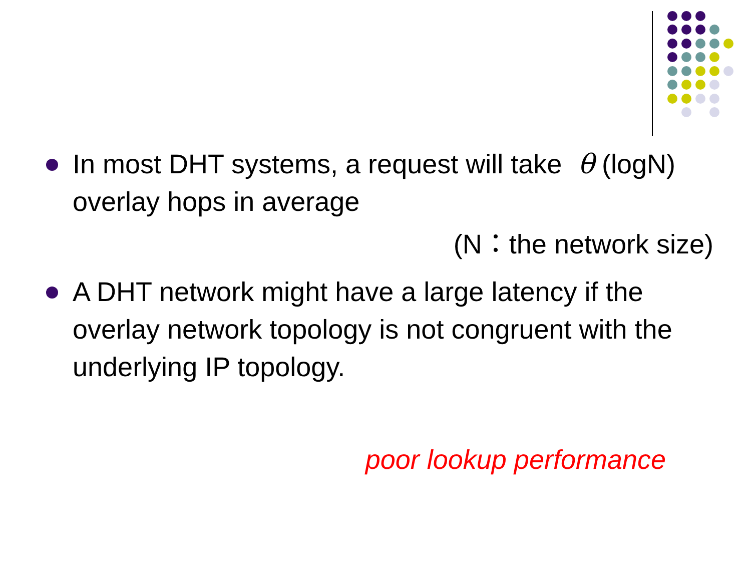In most DHT systems, a request will take θ (logN) overlay hops in average
(N：the network size)
A DHT network might have a large latency if the overlay network topology is not congruent with the underlying IP topology.
poor lookup performance